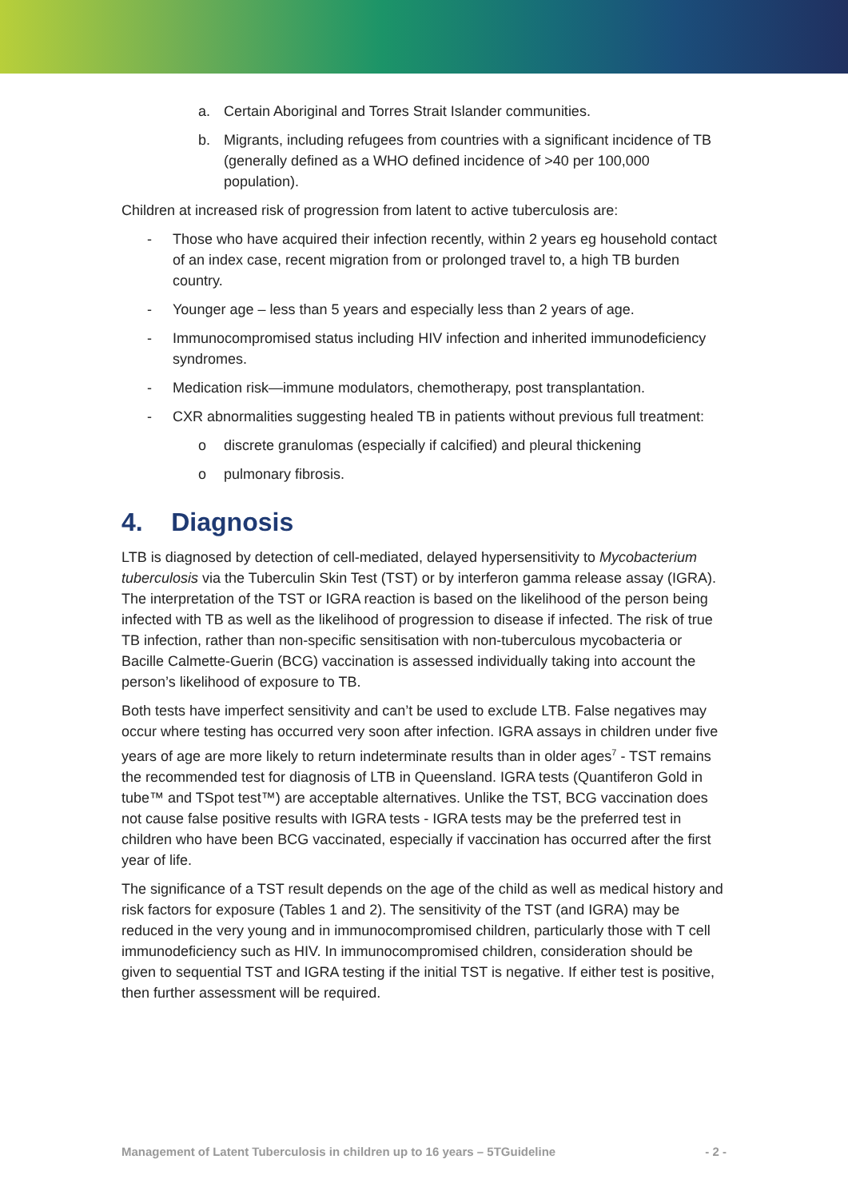a. Certain Aboriginal and Torres Strait Islander communities.
b. Migrants, including refugees from countries with a significant incidence of TB (generally defined as a WHO defined incidence of >40 per 100,000 population).
Children at increased risk of progression from latent to active tuberculosis are:
- Those who have acquired their infection recently, within 2 years eg household contact of an index case, recent migration from or prolonged travel to, a high TB burden country.
- Younger age – less than 5 years and especially less than 2 years of age.
- Immunocompromised status including HIV infection and inherited immunodeficiency syndromes.
- Medication risk—immune modulators, chemotherapy, post transplantation.
- CXR abnormalities suggesting healed TB in patients without previous full treatment:
o discrete granulomas (especially if calcified) and pleural thickening
o pulmonary fibrosis.
4. Diagnosis
LTB is diagnosed by detection of cell-mediated, delayed hypersensitivity to Mycobacterium tuberculosis via the Tuberculin Skin Test (TST) or by interferon gamma release assay (IGRA). The interpretation of the TST or IGRA reaction is based on the likelihood of the person being infected with TB as well as the likelihood of progression to disease if infected. The risk of true TB infection, rather than non-specific sensitisation with non-tuberculous mycobacteria or Bacille Calmette-Guerin (BCG) vaccination is assessed individually taking into account the person’s likelihood of exposure to TB.
Both tests have imperfect sensitivity and can’t be used to exclude LTB. False negatives may occur where testing has occurred very soon after infection. IGRA assays in children under five years of age are more likely to return indeterminate results than in older ages<sup>7</sup> - TST remains the recommended test for diagnosis of LTB in Queensland. IGRA tests (Quantiferon Gold in tube™ and TSpot test™) are acceptable alternatives. Unlike the TST, BCG vaccination does not cause false positive results with IGRA tests - IGRA tests may be the preferred test in children who have been BCG vaccinated, especially if vaccination has occurred after the first year of life.
The significance of a TST result depends on the age of the child as well as medical history and risk factors for exposure (Tables 1 and 2). The sensitivity of the TST (and IGRA) may be reduced in the very young and in immunocompromised children, particularly those with T cell immunodeficiency such as HIV. In immunocompromised children, consideration should be given to sequential TST and IGRA testing if the initial TST is negative. If either test is positive, then further assessment will be required.
Management of Latent Tuberculosis in children up to 16 years – 5TGuideline - 2 -